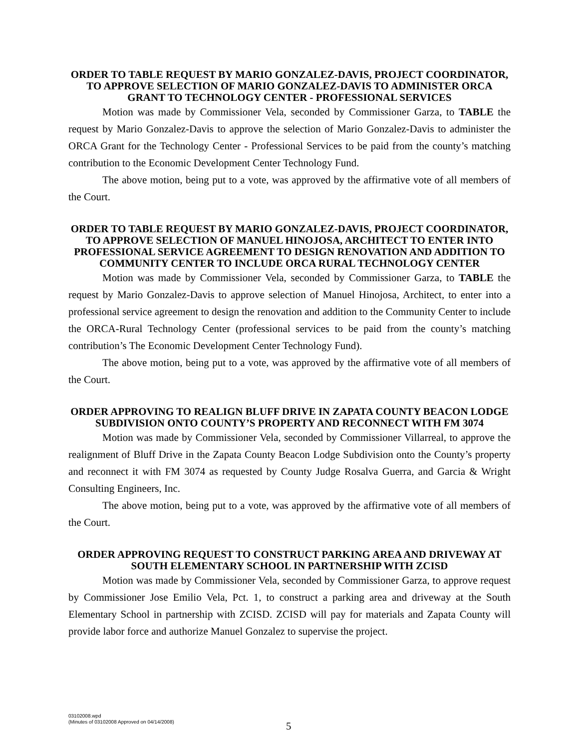ORDER TO TABLE REQUEST BY MARIO GONZALEZ-DAVIS, PROJECT COORDINATOR, TO APPROVE SELECTION OF MARIO GONZALEZ-DAVIS TO ADMINISTER ORCA GRANT TO TECHNOLOGY CENTER - PROFESSIONAL SERVICES
Motion was made by Commissioner Vela, seconded by Commissioner Garza, to TABLE the request by Mario Gonzalez-Davis to approve the selection of Mario Gonzalez-Davis to administer the ORCA Grant for the Technology Center - Professional Services to be paid from the county’s matching contribution to the Economic Development Center Technology Fund.
The above motion, being put to a vote, was approved by the affirmative vote of all members of the Court.
ORDER TO TABLE REQUEST BY MARIO GONZALEZ-DAVIS, PROJECT COORDINATOR, TO APPROVE SELECTION OF MANUEL HINOJOSA, ARCHITECT TO ENTER INTO PROFESSIONAL SERVICE AGREEMENT TO DESIGN RENOVATION AND ADDITION TO COMMUNITY CENTER TO INCLUDE ORCA RURAL TECHNOLOGY CENTER
Motion was made by Commissioner Vela, seconded by Commissioner Garza, to TABLE the request by Mario Gonzalez-Davis to approve selection of Manuel Hinojosa, Architect, to enter into a professional service agreement to design the renovation and addition to the Community Center to include the ORCA-Rural Technology Center (professional services to be paid from the county’s matching contribution’s The Economic Development Center Technology Fund).
The above motion, being put to a vote, was approved by the affirmative vote of all members of the Court.
ORDER APPROVING TO REALIGN BLUFF DRIVE IN ZAPATA COUNTY BEACON LODGE SUBDIVISION ONTO COUNTY’S PROPERTY AND RECONNECT WITH FM 3074
Motion was made by Commissioner Vela, seconded by Commissioner Villarreal, to approve the realignment of Bluff Drive in the Zapata County Beacon Lodge Subdivision onto the County’s property and reconnect it with FM 3074 as requested by County Judge Rosalva Guerra, and Garcia & Wright Consulting Engineers, Inc.
The above motion, being put to a vote, was approved by the affirmative vote of all members of the Court.
ORDER APPROVING REQUEST TO CONSTRUCT PARKING AREA AND DRIVEWAY AT SOUTH ELEMENTARY SCHOOL IN PARTNERSHIP WITH ZCISD
Motion was made by Commissioner Vela, seconded by Commissioner Garza, to approve request by Commissioner Jose Emilio Vela, Pct. 1, to construct a parking area and driveway at the South Elementary School in partnership with ZCISD. ZCISD will pay for materials and Zapata County will provide labor force and authorize Manuel Gonzalez to supervise the project.
03102008.wpd
(Minutes of 03102008 Approved on 04/14/2008)
5